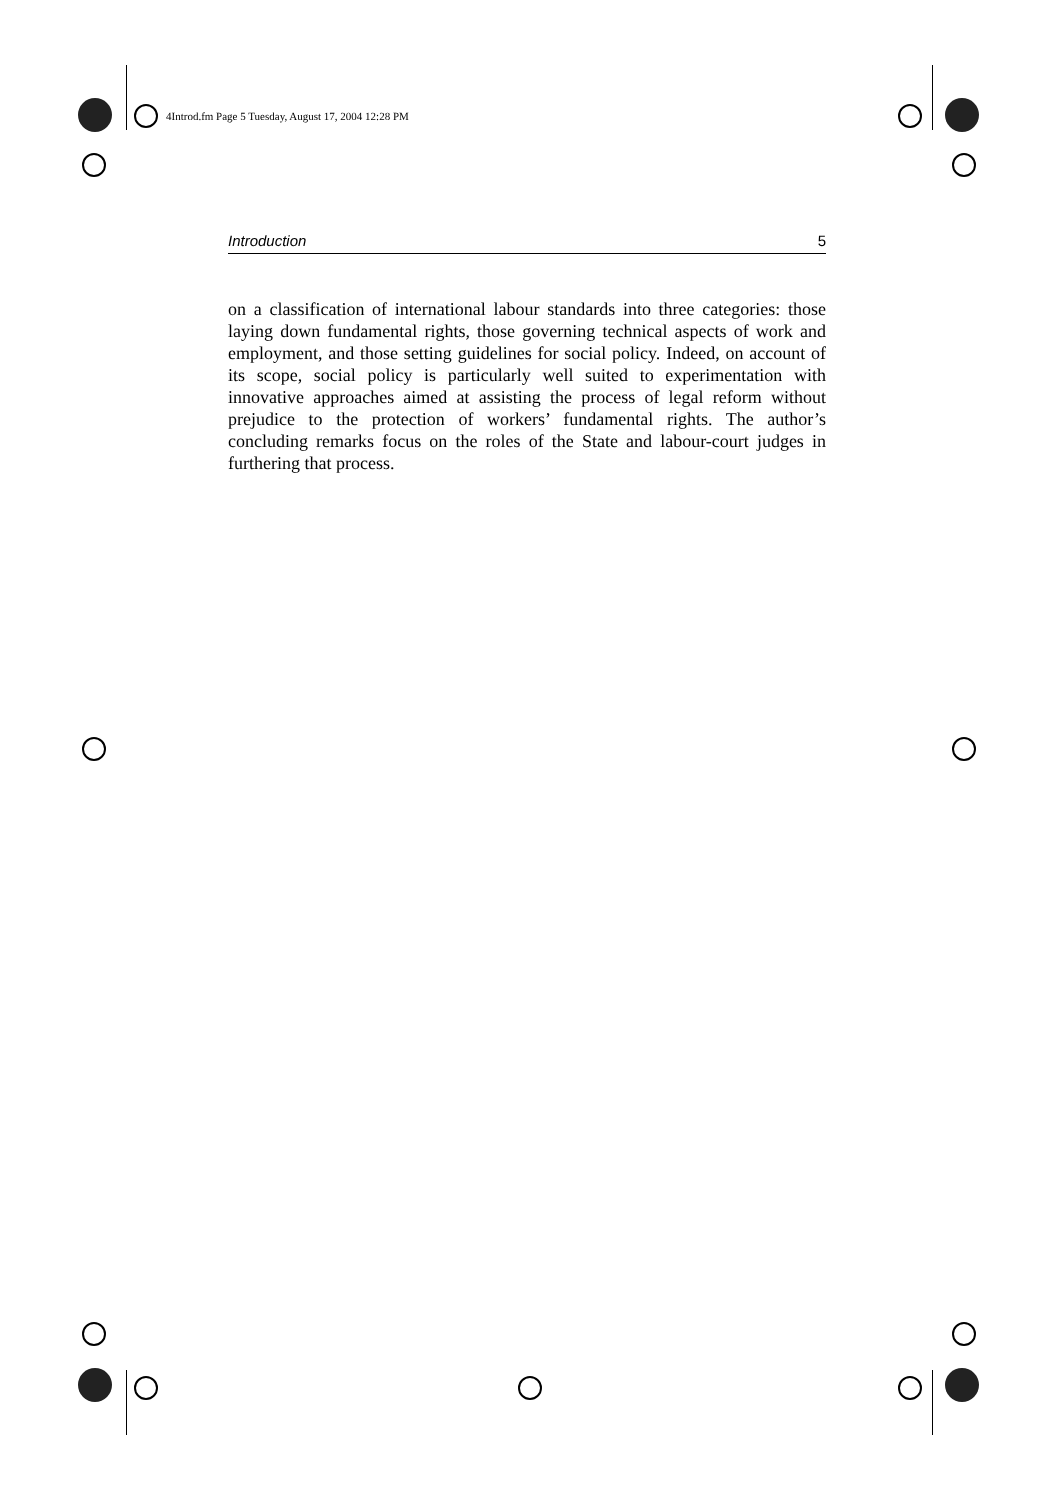4Introd.fm Page 5 Tuesday, August 17, 2004 12:28 PM
Introduction 5
on a classification of international labour standards into three categories: those laying down fundamental rights, those governing technical aspects of work and employment, and those setting guidelines for social policy. Indeed, on account of its scope, social policy is particularly well suited to experimentation with innovative approaches aimed at assisting the process of legal reform without prejudice to the protection of workers’ fundamental rights. The author’s concluding remarks focus on the roles of the State and labour-court judges in furthering that process.